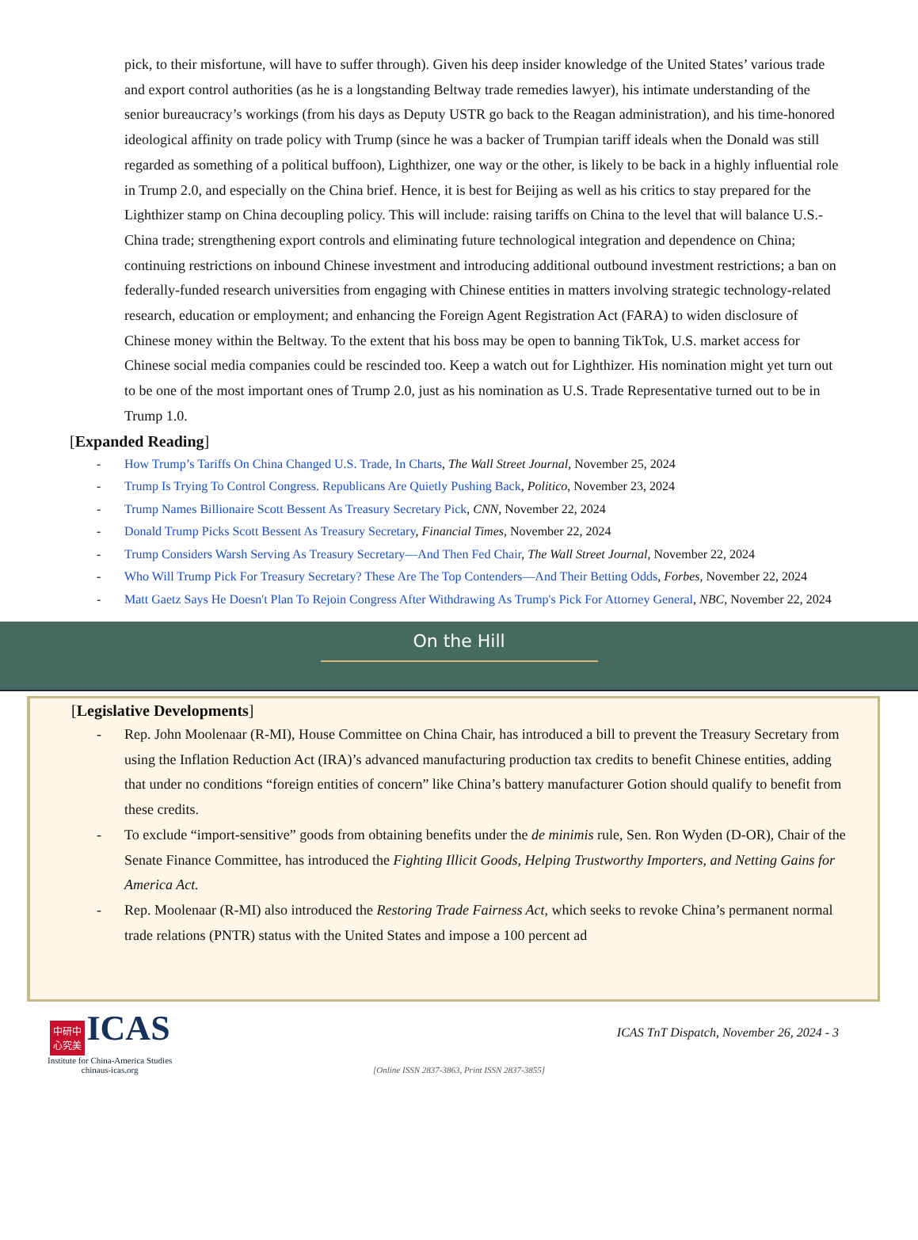pick, to their misfortune, will have to suffer through). Given his deep insider knowledge of the United States’ various trade and export control authorities (as he is a longstanding Beltway trade remedies lawyer), his intimate understanding of the senior bureaucracy’s workings (from his days as Deputy USTR go back to the Reagan administration), and his time-honored ideological affinity on trade policy with Trump (since he was a backer of Trumpian tariff ideals when the Donald was still regarded as something of a political buffoon), Lighthizer, one way or the other, is likely to be back in a highly influential role in Trump 2.0, and especially on the China brief. Hence, it is best for Beijing as well as his critics to stay prepared for the Lighthizer stamp on China decoupling policy. This will include: raising tariffs on China to the level that will balance U.S.-China trade; strengthening export controls and eliminating future technological integration and dependence on China; continuing restrictions on inbound Chinese investment and introducing additional outbound investment restrictions; a ban on federally-funded research universities from engaging with Chinese entities in matters involving strategic technology-related research, education or employment; and enhancing the Foreign Agent Registration Act (FARA) to widen disclosure of Chinese money within the Beltway. To the extent that his boss may be open to banning TikTok, U.S. market access for Chinese social media companies could be rescinded too. Keep a watch out for Lighthizer. His nomination might yet turn out to be one of the most important ones of Trump 2.0, just as his nomination as U.S. Trade Representative turned out to be in Trump 1.0.
[Expanded Reading]
- How Trump’s Tariffs On China Changed U.S. Trade, In Charts, The Wall Street Journal, November 25, 2024
- Trump Is Trying To Control Congress. Republicans Are Quietly Pushing Back, Politico, November 23, 2024
- Trump Names Billionaire Scott Bessent As Treasury Secretary Pick, CNN, November 22, 2024
- Donald Trump Picks Scott Bessent As Treasury Secretary, Financial Times, November 22, 2024
- Trump Considers Warsh Serving As Treasury Secretary—And Then Fed Chair, The Wall Street Journal, November 22, 2024
- Who Will Trump Pick For Treasury Secretary? These Are The Top Contenders—And Their Betting Odds, Forbes, November 22, 2024
- Matt Gaetz Says He Doesn't Plan To Rejoin Congress After Withdrawing As Trump's Pick For Attorney General, NBC, November 22, 2024
On the Hill
[Legislative Developments]
- Rep. John Moolenaar (R-MI), House Committee on China Chair, has introduced a bill to prevent the Treasury Secretary from using the Inflation Reduction Act (IRA)’s advanced manufacturing production tax credits to benefit Chinese entities, adding that under no conditions “foreign entities of concern” like China’s battery manufacturer Gotion should qualify to benefit from these credits.
- To exclude “import-sensitive” goods from obtaining benefits under the de minimis rule, Sen. Ron Wyden (D-OR), Chair of the Senate Finance Committee, has introduced the Fighting Illicit Goods, Helping Trustworthy Importers, and Netting Gains for America Act.
- Rep. Moolenaar (R-MI) also introduced the Restoring Trade Fairness Act, which seeks to revoke China’s permanent normal trade relations (PNTR) status with the United States and impose a 100 percent ad
中研中
心究美 ICAS
Institute for China-America Studies
chinaus-icas.org
ICAS TnT Dispatch, November 26, 2024 - 3
[Online ISSN 2837-3863, Print ISSN 2837-3855]